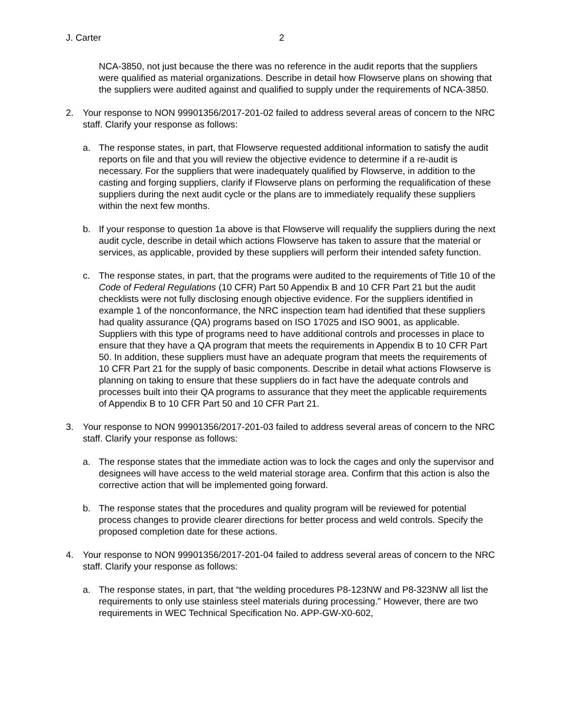J. Carter 2
NCA-3850, not just because the there was no reference in the audit reports that the suppliers were qualified as material organizations. Describe in detail how Flowserve plans on showing that the suppliers were audited against and qualified to supply under the requirements of NCA-3850.
2. Your response to NON 99901356/2017-201-02 failed to address several areas of concern to the NRC staff. Clarify your response as follows:
a. The response states, in part, that Flowserve requested additional information to satisfy the audit reports on file and that you will review the objective evidence to determine if a re-audit is necessary. For the suppliers that were inadequately qualified by Flowserve, in addition to the casting and forging suppliers, clarify if Flowserve plans on performing the requalification of these suppliers during the next audit cycle or the plans are to immediately requalify these suppliers within the next few months.
b. If your response to question 1a above is that Flowserve will requalify the suppliers during the next audit cycle, describe in detail which actions Flowserve has taken to assure that the material or services, as applicable, provided by these suppliers will perform their intended safety function.
c. The response states, in part, that the programs were audited to the requirements of Title 10 of the Code of Federal Regulations (10 CFR) Part 50 Appendix B and 10 CFR Part 21 but the audit checklists were not fully disclosing enough objective evidence. For the suppliers identified in example 1 of the nonconformance, the NRC inspection team had identified that these suppliers had quality assurance (QA) programs based on ISO 17025 and ISO 9001, as applicable. Suppliers with this type of programs need to have additional controls and processes in place to ensure that they have a QA program that meets the requirements in Appendix B to 10 CFR Part 50. In addition, these suppliers must have an adequate program that meets the requirements of 10 CFR Part 21 for the supply of basic components. Describe in detail what actions Flowserve is planning on taking to ensure that these suppliers do in fact have the adequate controls and processes built into their QA programs to assurance that they meet the applicable requirements of Appendix B to 10 CFR Part 50 and 10 CFR Part 21.
3. Your response to NON 99901356/2017-201-03 failed to address several areas of concern to the NRC staff. Clarify your response as follows:
a. The response states that the immediate action was to lock the cages and only the supervisor and designees will have access to the weld material storage area. Confirm that this action is also the corrective action that will be implemented going forward.
b. The response states that the procedures and quality program will be reviewed for potential process changes to provide clearer directions for better process and weld controls. Specify the proposed completion date for these actions.
4. Your response to NON 99901356/2017-201-04 failed to address several areas of concern to the NRC staff. Clarify your response as follows:
a. The response states, in part, that “the welding procedures P8-123NW and P8-323NW all list the requirements to only use stainless steel materials during processing.” However, there are two requirements in WEC Technical Specification No. APP-GW-X0-602,